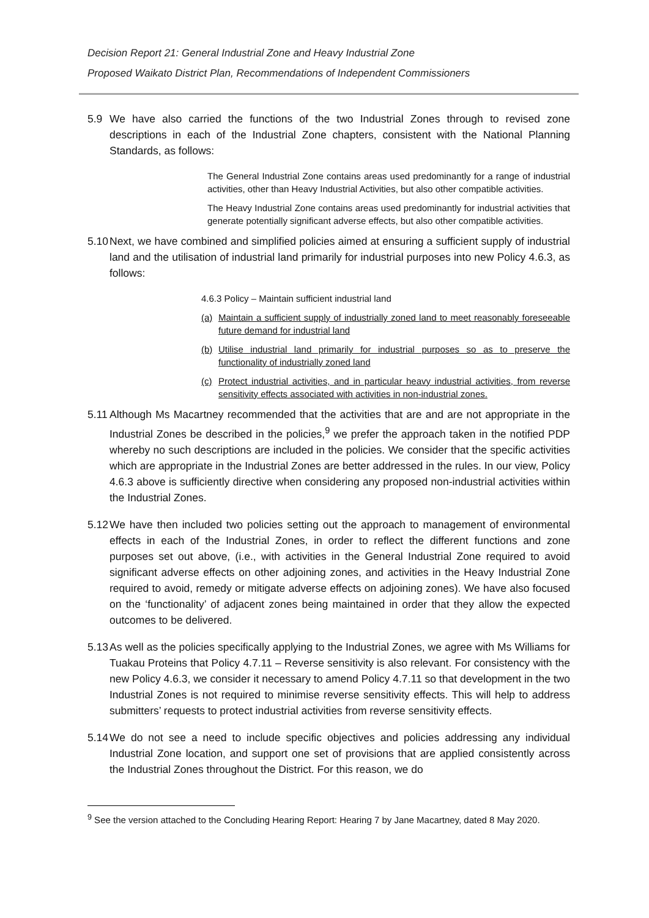Decision Report 21: General Industrial Zone and Heavy Industrial Zone
Proposed Waikato District Plan, Recommendations of Independent Commissioners
5.9 We have also carried the functions of the two Industrial Zones through to revised zone descriptions in each of the Industrial Zone chapters, consistent with the National Planning Standards, as follows:
The General Industrial Zone contains areas used predominantly for a range of industrial activities, other than Heavy Industrial Activities, but also other compatible activities.
The Heavy Industrial Zone contains areas used predominantly for industrial activities that generate potentially significant adverse effects, but also other compatible activities.
5.10 Next, we have combined and simplified policies aimed at ensuring a sufficient supply of industrial land and the utilisation of industrial land primarily for industrial purposes into new Policy 4.6.3, as follows:
4.6.3 Policy – Maintain sufficient industrial land
(a) Maintain a sufficient supply of industrially zoned land to meet reasonably foreseeable future demand for industrial land
(b) Utilise industrial land primarily for industrial purposes so as to preserve the functionality of industrially zoned land
(c) Protect industrial activities, and in particular heavy industrial activities, from reverse sensitivity effects associated with activities in non-industrial zones.
5.11 Although Ms Macartney recommended that the activities that are and are not appropriate in the Industrial Zones be described in the policies,<sup>9</sup> we prefer the approach taken in the notified PDP whereby no such descriptions are included in the policies. We consider that the specific activities which are appropriate in the Industrial Zones are better addressed in the rules. In our view, Policy 4.6.3 above is sufficiently directive when considering any proposed non-industrial activities within the Industrial Zones.
5.12 We have then included two policies setting out the approach to management of environmental effects in each of the Industrial Zones, in order to reflect the different functions and zone purposes set out above, (i.e., with activities in the General Industrial Zone required to avoid significant adverse effects on other adjoining zones, and activities in the Heavy Industrial Zone required to avoid, remedy or mitigate adverse effects on adjoining zones). We have also focused on the ‘functionality’ of adjacent zones being maintained in order that they allow the expected outcomes to be delivered.
5.13 As well as the policies specifically applying to the Industrial Zones, we agree with Ms Williams for Tuakau Proteins that Policy 4.7.11 – Reverse sensitivity is also relevant. For consistency with the new Policy 4.6.3, we consider it necessary to amend Policy 4.7.11 so that development in the two Industrial Zones is not required to minimise reverse sensitivity effects. This will help to address submitters’ requests to protect industrial activities from reverse sensitivity effects.
5.14 We do not see a need to include specific objectives and policies addressing any individual Industrial Zone location, and support one set of provisions that are applied consistently across the Industrial Zones throughout the District. For this reason, we do
<sup>9</sup> See the version attached to the Concluding Hearing Report: Hearing 7 by Jane Macartney, dated 8 May 2020.